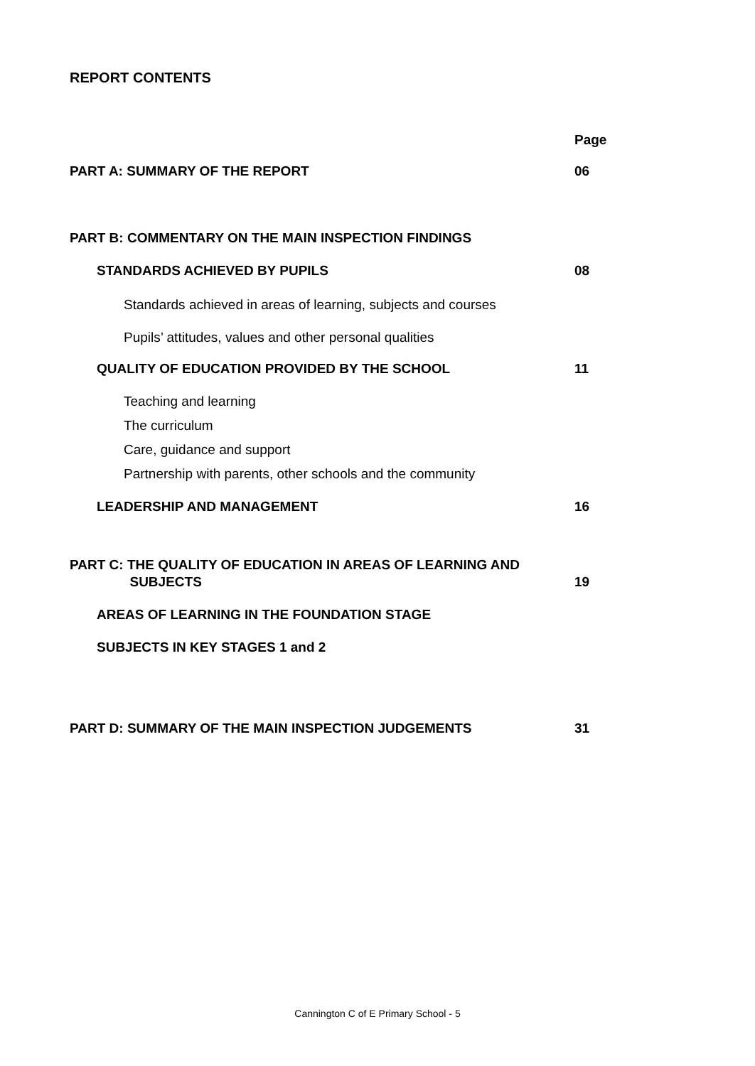REPORT CONTENTS
Page
PART A: SUMMARY OF THE REPORT 06
PART B: COMMENTARY ON THE MAIN INSPECTION FINDINGS
STANDARDS ACHIEVED BY PUPILS 08
Standards achieved in areas of learning, subjects and courses
Pupils’ attitudes, values and other personal qualities
QUALITY OF EDUCATION PROVIDED BY THE SCHOOL 11
Teaching and learning
The curriculum
Care, guidance and support
Partnership with parents, other schools and the community
LEADERSHIP AND MANAGEMENT 16
PART C: THE QUALITY OF EDUCATION IN AREAS OF LEARNING AND
SUBJECTS 19
AREAS OF LEARNING IN THE FOUNDATION STAGE
SUBJECTS IN KEY STAGES 1 and 2
PART D: SUMMARY OF THE MAIN INSPECTION JUDGEMENTS 31
Cannington C of E Primary School - 5